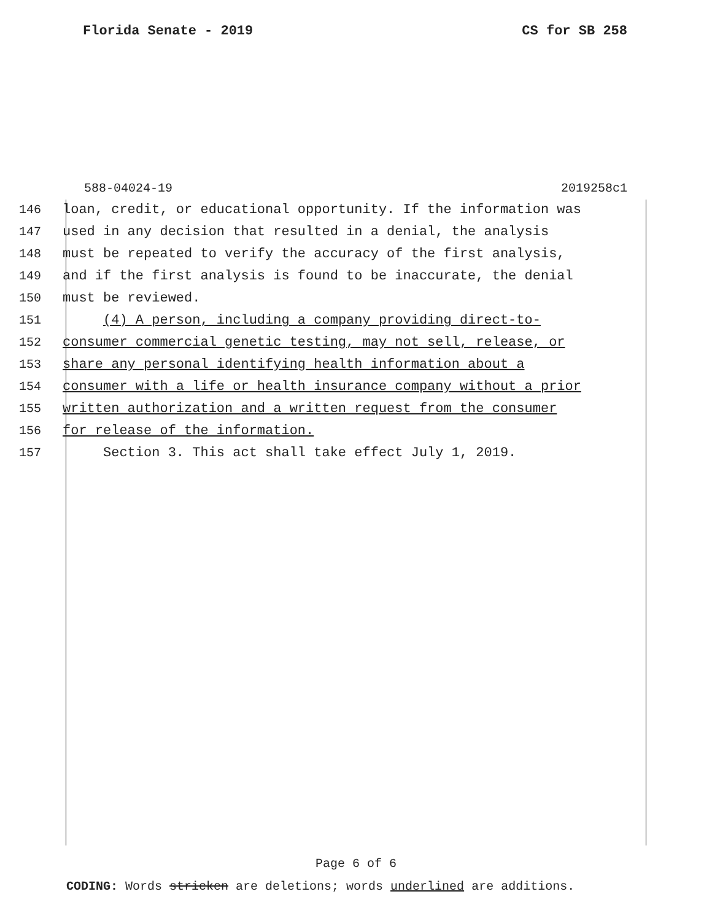Florida Senate - 2019 CS for SB 258
588-04024-19 2019258c1
146 loan, credit, or educational opportunity. If the information was
147 used in any decision that resulted in a denial, the analysis
148 must be repeated to verify the accuracy of the first analysis,
149 and if the first analysis is found to be inaccurate, the denial
150 must be reviewed.
151 (4) A person, including a company providing direct-to-
152 consumer commercial genetic testing, may not sell, release, or
153 share any personal identifying health information about a
154 consumer with a life or health insurance company without a prior
155 written authorization and a written request from the consumer
156 for release of the information.
157 Section 3. This act shall take effect July 1, 2019.
Page 6 of 6
CODING: Words stricken are deletions; words underlined are additions.